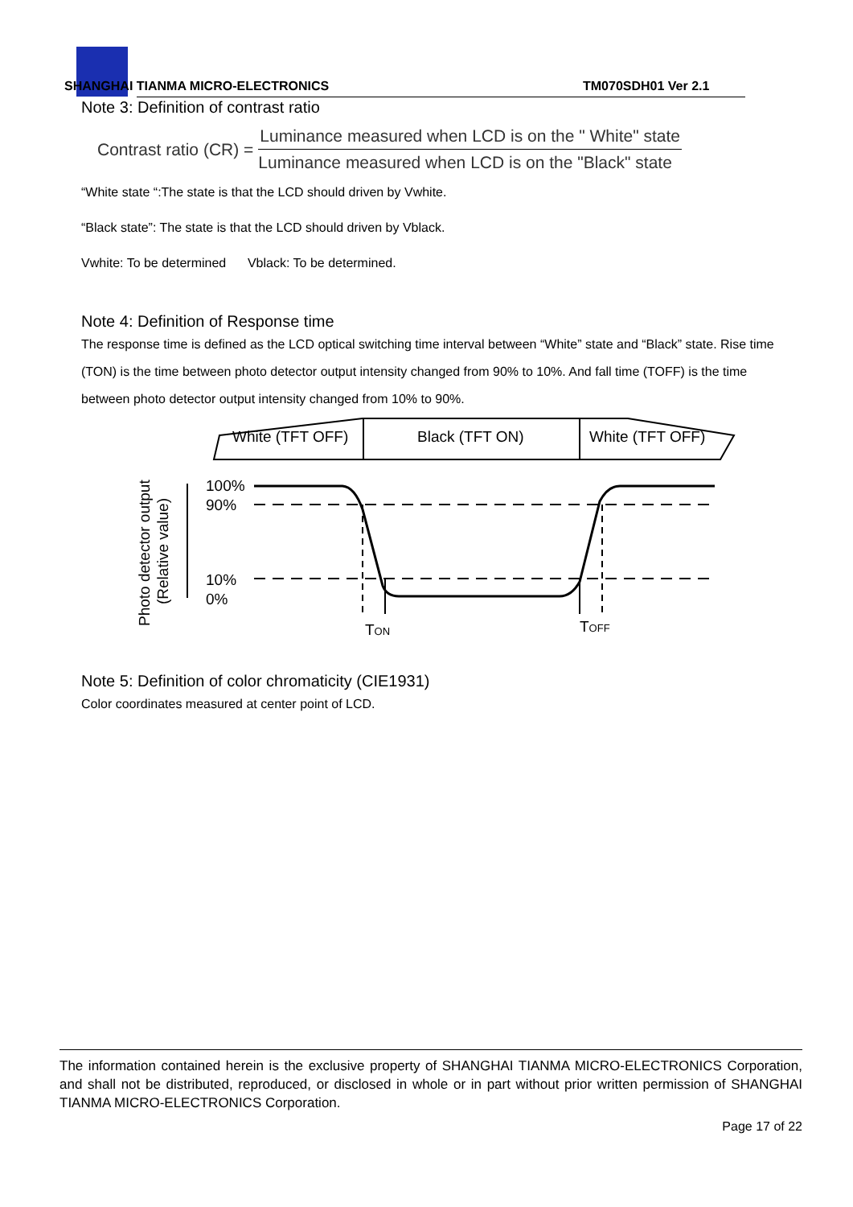SHANGHAI TIANMA MICRO-ELECTRONICS
TM070SDH01 Ver 2.1
Note 3: Definition of contrast ratio
Contrast ratio (CR) = Luminance measured when LCD is on the " White" state Luminance measured when LCD is on the "Black" state
“White state “:The state is that the LCD should driven by Vwhite.
“Black state”: The state is that the LCD should driven by Vblack.
Vwhite: To be determined Vblack: To be determined.
Note 4: Definition of Response time
The response time is defined as the LCD optical switching time interval between “White” state and “Black” state. Rise time (TON) is the time between photo detector output intensity changed from 90% to 10%. And fall time (TOFF) is the time between photo detector output intensity changed from 10% to 90%.
White (TFT OFF)
Black (TFT ON)
White (TFT OFF)
Photo detector output
(Relative value)
100%
90%
10%
0%
TON
TOFF
Note 5: Definition of color chromaticity (CIE1931)
Color coordinates measured at center point of LCD.
The information contained herein is the exclusive property of SHANGHAI TIANMA MICRO-ELECTRONICS Corporation, and shall not be distributed, reproduced, or disclosed in whole or in part without prior written permission of SHANGHAI TIANMA MICRO-ELECTRONICS Corporation.
Page 17 of 22